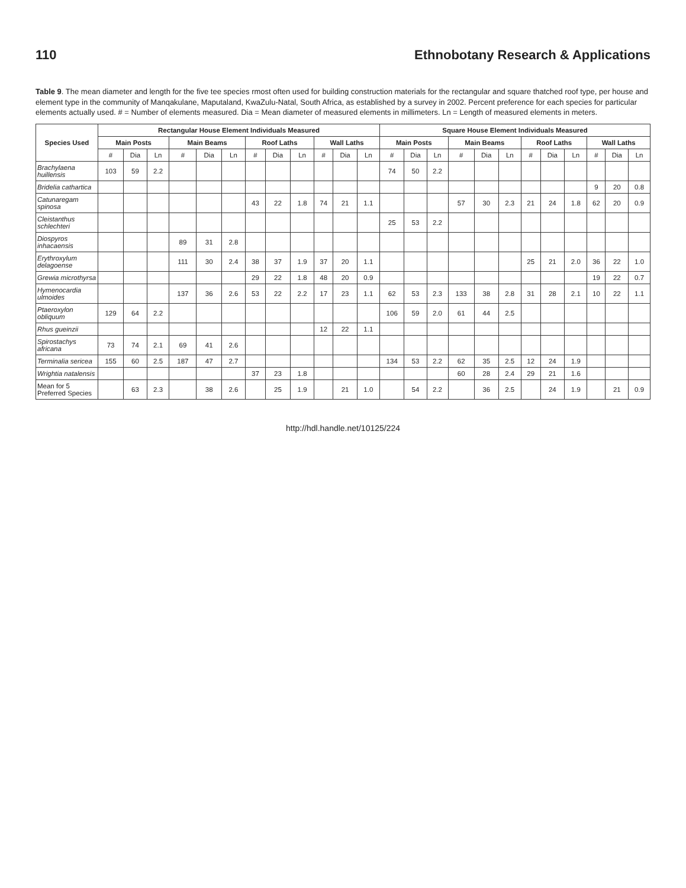110 Ethnobotany Research & Applications
Table 9. The mean diameter and length for the five tee species rmost often used for building construction materials for the rectangular and square thatched roof type, per house and element type in the community of Manqakulane, Maputaland, KwaZulu-Natal, South Africa, as established by a survey in 2002. Percent preference for each species for particular elements actually used. # = Number of elements measured. Dia = Mean diameter of measured elements in millimeters. Ln = Length of measured elements in meters.
| Species Used | Rectangular House Element Individuals Measured | | | | | | | | | | | | Square House Element Individuals Measured | | | | | | | | | | | |
| --- | --- | --- | --- | --- | --- | --- | --- | --- | --- | --- | --- | --- | --- | --- | --- | --- | --- | --- | --- | --- | --- | --- | --- | --- |
| | Main Posts | | | Main Beams | | | Roof Laths | | | Wall Laths | | | Main Posts | | | Main Beams | | | Roof Laths | | | Wall Laths | | |
| | # | Dia | Ln | # | Dia | Ln | # | Dia | Ln | # | Dia | Ln | # | Dia | Ln | # | Dia | Ln | # | Dia | Ln | # | Dia | Ln |
| Brachylaena huillensis | 103 | 59 | 2.2 | | | | | | | | | | 74 | 50 | 2.2 | | | | | | | | | |
| Bridelia cathartica | | | | | | | | | | | | | | | | | | | | | | 9 | 20 | 0.8 |
| Catunaregam spinosa | | | | | | | 43 | 22 | 1.8 | 74 | 21 | 1.1 | | | | 57 | 30 | 2.3 | 21 | 24 | 1.8 | 62 | 20 | 0.9 |
| Cleistanthus schlechteri | | | | | | | | | | | | | 25 | 53 | 2.2 | | | | | | | | | |
| Diospyros inhacaensis | | | | 89 | 31 | 2.8 | | | | | | | | | | | | | | | | | | |
| Erythroxylum delagoense | | | | 111 | 30 | 2.4 | 38 | 37 | 1.9 | 37 | 20 | 1.1 | | | | | | | 25 | 21 | 2.0 | 36 | 22 | 1.0 |
| Grewia microthyrsa | | | | | | | 29 | 22 | 1.8 | 48 | 20 | 0.9 | | | | | | | | | | 19 | 22 | 0.7 |
| Hymenocardia ulmoides | | | | 137 | 36 | 2.6 | 53 | 22 | 2.2 | 17 | 23 | 1.1 | 62 | 53 | 2.3 | 133 | 38 | 2.8 | 31 | 28 | 2.1 | 10 | 22 | 1.1 |
| Ptaeroxylon obliquum | 129 | 64 | 2.2 | | | | | | | | | | 106 | 59 | 2.0 | 61 | 44 | 2.5 | | | | | | |
| Rhus gueinzii | | | | | | | | | | 12 | 22 | 1.1 | | | | | | | | | | | | |
| Spirostachys africana | 73 | 74 | 2.1 | 69 | 41 | 2.6 | | | | | | | | | | | | | | | | | | |
| Terminalia sericea | 155 | 60 | 2.5 | 187 | 47 | 2.7 | | | | | | | 134 | 53 | 2.2 | 62 | 35 | 2.5 | 12 | 24 | 1.9 | | | |
| Wrightia natalensis | | | | | | | 37 | 23 | 1.8 | | | | | | | 60 | 28 | 2.4 | 29 | 21 | 1.6 | | | |
| Mean for 5 Preferred Species | | 63 | 2.3 | | 38 | 2.6 | | 25 | 1.9 | | 21 | 1.0 | | 54 | 2.2 | | 36 | 2.5 | | 24 | 1.9 | | 21 | 0.9 |
http://hdl.handle.net/10125/224